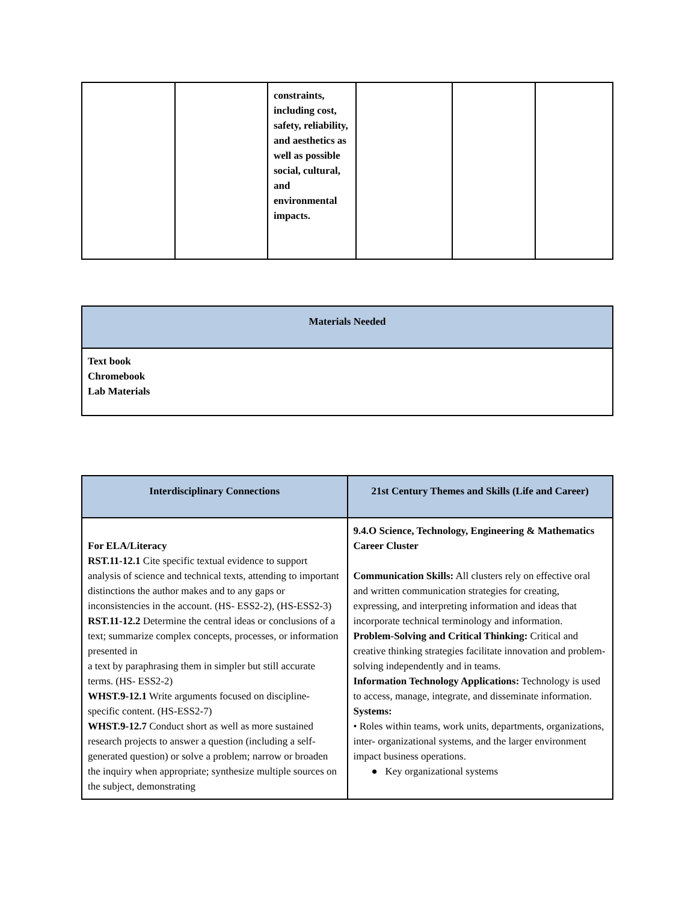| | | constraints, including cost, safety, reliability, and aesthetics as well as possible social, cultural, and environmental impacts. | | | |
| Materials Needed |
| --- |
| Text book Chromebook Lab Materials |
| Interdisciplinary Connections | 21st Century Themes and Skills (Life and Career) |
| --- | --- |
| For ELA/Literacy RST.11-12.1 Cite specific textual evidence to support analysis of science and technical texts, attending to important distinctions the author makes and to any gaps or inconsistencies in the account. (HS- ESS2-2), (HS-ESS2-3) RST.11-12.2 Determine the central ideas or conclusions of a text; summarize complex concepts, processes, or information presented in a text by paraphrasing them in simpler but still accurate terms. (HS- ESS2-2) WHST.9-12.1 Write arguments focused on discipline-specific content. (HS-ESS2-7) WHST.9-12.7 Conduct short as well as more sustained research projects to answer a question (including a self-generated question) or solve a problem; narrow or broaden the inquiry when appropriate; synthesize multiple sources on the subject, demonstrating | 9.4.O Science, Technology, Engineering & Mathematics Career Cluster Communication Skills: All clusters rely on effective oral and written communication strategies for creating, expressing, and interpreting information and ideas that incorporate technical terminology and information. Problem-Solving and Critical Thinking: Critical and creative thinking strategies facilitate innovation and problem-solving independently and in teams. Information Technology Applications: Technology is used to access, manage, integrate, and disseminate information. Systems: • Roles within teams, work units, departments, organizations, inter- organizational systems, and the larger environment impact business operations. ● Key organizational systems |